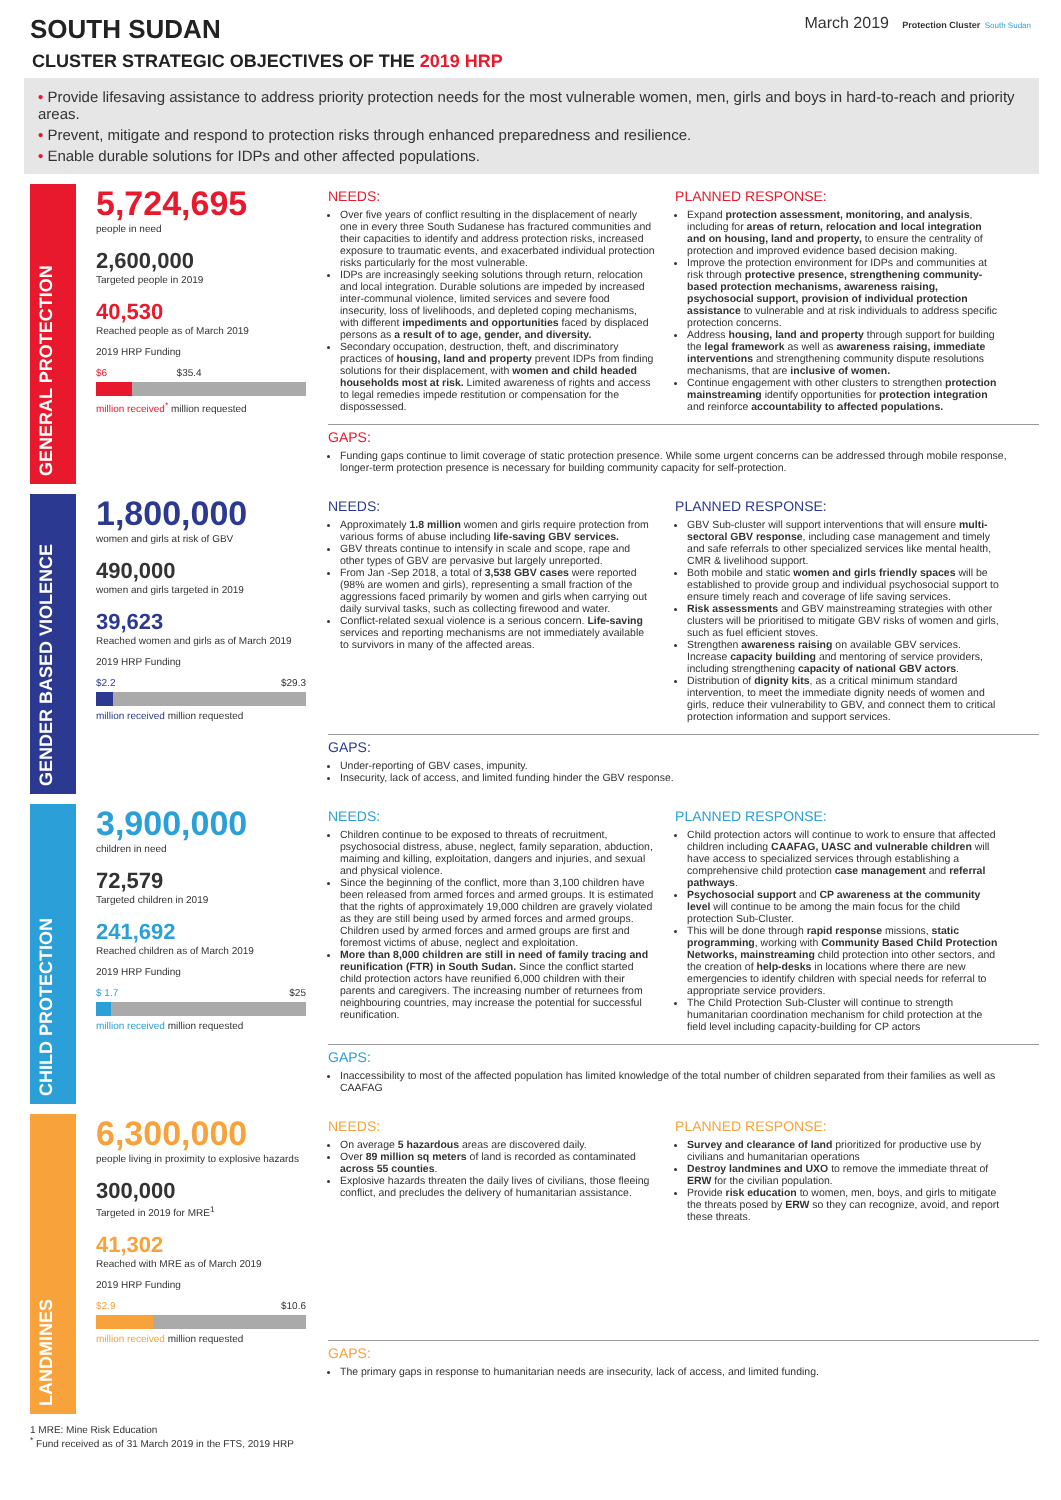SOUTH SUDAN
March 2019 Protection Cluster South Sudan
CLUSTER STRATEGIC OBJECTIVES OF THE 2019 HRP
• Provide lifesaving assistance to address priority protection needs for the most vulnerable women, men, girls and boys in hard-to-reach and priority areas.
• Prevent, mitigate and respond to protection risks through enhanced preparedness and resilience.
• Enable durable solutions for IDPs and other affected populations.
GENERAL PROTECTION
5,724,695
people in need
2,600,000
Targeted people in 2019
40,530
Reached people as of March 2019
2019 HRP Funding
$6 $35.4
million received<sup>*</sup> million requested
NEEDS:
Over five years of conflict resulting in the displacement of nearly one in every three South Sudanese has fractured communities and their capacities to identify and address protection risks, increased exposure to traumatic events, and exacerbated individual protection risks particularly for the most vulnerable.
IDPs are increasingly seeking solutions through return, relocation and local integration. Durable solutions are impeded by increased inter-communal violence, limited services and severe food insecurity, loss of livelihoods, and depleted coping mechanisms, with different impediments and opportunities faced by displaced persons as a result of to age, gender, and diversity.
Secondary occupation, destruction, theft, and discriminatory practices of housing, land and property prevent IDPs from finding solutions for their displacement, with women and child headed households most at risk. Limited awareness of rights and access to legal remedies impede restitution or compensation for the dispossessed.
PLANNED RESPONSE:
Expand protection assessment, monitoring, and analysis, including for areas of return, relocation and local integration and on housing, land and property, to ensure the centrality of protection and improved evidence based decision making.
Improve the protection environment for IDPs and communities at risk through protective presence, strengthening community-based protection mechanisms, awareness raising, psychosocial support, provision of individual protection assistance to vulnerable and at risk individuals to address specific protection concerns.
Address housing, land and property through support for building the legal framework as well as awareness raising, immediate interventions and strengthening community dispute resolutions mechanisms, that are inclusive of women.
Continue engagement with other clusters to strengthen protection mainstreaming identify opportunities for protection integration and reinforce accountability to affected populations.
GAPS:
Funding gaps continue to limit coverage of static protection presence. While some urgent concerns can be addressed through mobile response, longer-term protection presence is necessary for building community capacity for self-protection.
GENDER BASED VIOLENCE
1,800,000
women and girls at risk of GBV
490,000
women and girls targeted in 2019
39,623
Reached women and girls as of March 2019
2019 HRP Funding
$2.2 $29.3
million received million requested
NEEDS:
Approximately 1.8 million women and girls require protection from various forms of abuse including life-saving GBV services.
GBV threats continue to intensify in scale and scope, rape and other types of GBV are pervasive but largely unreported.
From Jan -Sep 2018, a total of 3,538 GBV cases were reported (98% are women and girls), representing a small fraction of the aggressions faced primarily by women and girls when carrying out daily survival tasks, such as collecting firewood and water.
Conflict-related sexual violence is a serious concern. Life-saving services and reporting mechanisms are not immediately available to survivors in many of the affected areas.
PLANNED RESPONSE:
GBV Sub-cluster will support interventions that will ensure multi-sectoral GBV response, including case management and timely and safe referrals to other specialized services like mental health, CMR & livelihood support.
Both mobile and static women and girls friendly spaces will be established to provide group and individual psychosocial support to ensure timely reach and coverage of life saving services.
Risk assessments and GBV mainstreaming strategies with other clusters will be prioritised to mitigate GBV risks of women and girls, such as fuel efficient stoves.
Strengthen awareness raising on available GBV services. Increase capacity building and mentoring of service providers, including strengthening capacity of national GBV actors.
Distribution of dignity kits, as a critical minimum standard intervention, to meet the immediate dignity needs of women and girls, reduce their vulnerability to GBV, and connect them to critical protection information and support services.
GAPS:
Under-reporting of GBV cases, impunity.
Insecurity, lack of access, and limited funding hinder the GBV response.
CHILD PROTECTION
3,900,000
children in need
72,579
Targeted children in 2019
241,692
Reached children as of March 2019
2019 HRP Funding
$ 1.7 $25
million received million requested
NEEDS:
Children continue to be exposed to threats of recruitment, psychosocial distress, abuse, neglect, family separation, abduction, maiming and killing, exploitation, dangers and injuries, and sexual and physical violence.
Since the beginning of the conflict, more than 3,100 children have been released from armed forces and armed groups. It is estimated that the rights of approximately 19,000 children are gravely violated as they are still being used by armed forces and armed groups. Children used by armed forces and armed groups are first and foremost victims of abuse, neglect and exploitation.
More than 8,000 children are still in need of family tracing and reunification (FTR) in South Sudan. Since the conflict started child protection actors have reunified 6,000 children with their parents and caregivers. The increasing number of returnees from neighbouring countries, may increase the potential for successful reunification.
PLANNED RESPONSE:
Child protection actors will continue to work to ensure that affected children including CAAFAG, UASC and vulnerable children will have access to specialized services through establishing a comprehensive child protection case management and referral pathways.
Psychosocial support and CP awareness at the community level will continue to be among the main focus for the child protection Sub-Cluster.
This will be done through rapid response missions, static programming, working with Community Based Child Protection Networks, mainstreaming child protection into other sectors, and the creation of help-desks in locations where there are new emergencies to identify children with special needs for referral to appropriate service providers.
The Child Protection Sub-Cluster will continue to strength humanitarian coordination mechanism for child protection at the field level including capacity-building for CP actors
GAPS:
Inaccessibility to most of the affected population has limited knowledge of the total number of children separated from their families as well as CAAFAG
LANDMINES
6,300,000
people living in proximity to explosive hazards
300,000
Targeted in 2019 for MRE<sup>1</sup>
41,302
Reached with MRE as of March 2019
2019 HRP Funding
$2.9 $10.6
million received million requested
NEEDS:
On average 5 hazardous areas are discovered daily.
Over 89 million sq meters of land is recorded as contaminated across 55 counties.
Explosive hazards threaten the daily lives of civilians, those fleeing conflict, and precludes the delivery of humanitarian assistance.
PLANNED RESPONSE:
Survey and clearance of land prioritized for productive use by civilians and humanitarian operations
Destroy landmines and UXO to remove the immediate threat of ERW for the civilian population.
Provide risk education to women, men, boys, and girls to mitigate the threats posed by ERW so they can recognize, avoid, and report these threats.
GAPS:
The primary gaps in response to humanitarian needs are insecurity, lack of access, and limited funding.
1 MRE: Mine Risk Education
<sup>*</sup> Fund received as of 31 March 2019 in the FTS, 2019 HRP